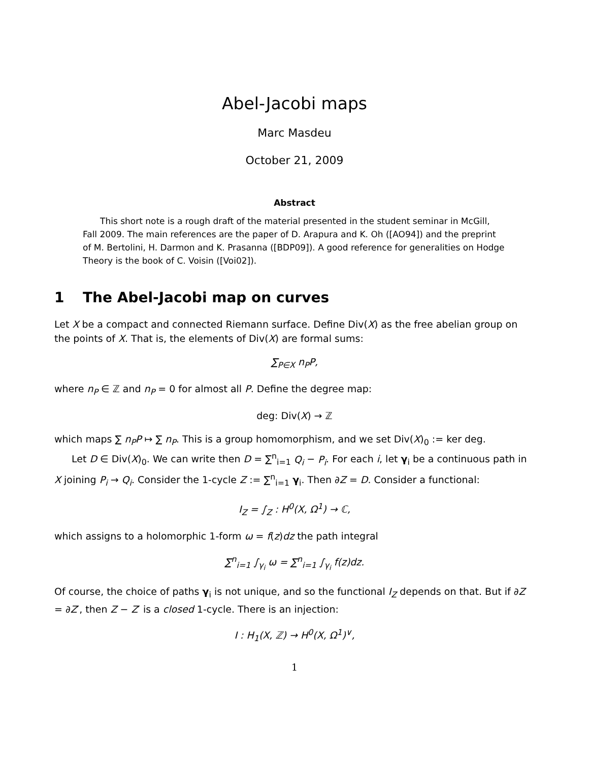Abel-Jacobi maps
Marc Masdeu
October 21, 2009
Abstract
This short note is a rough draft of the material presented in the student seminar in McGill, Fall 2009. The main references are the paper of D. Arapura and K. Oh ([AO94]) and the preprint of M. Bertolini, H. Darmon and K. Prasanna ([BDP09]). A good reference for generalities on Hodge Theory is the book of C. Voisin ([Voi02]).
1 The Abel-Jacobi map on curves
Let X be a compact and connected Riemann surface. Define Div(X) as the free abelian group on the points of X. That is, the elements of Div(X) are formal sums:
∑<sub>P∈X</sub> n<sub>P</sub>P,
where n<sub>P</sub> ∈ ℤ and n<sub>P</sub> = 0 for almost all P. Define the degree map:
deg: Div(X) → ℤ
which maps ∑ n<sub>P</sub>P ↦ ∑ n<sub>P</sub>. This is a group homomorphism, and we set Div(X)<sub>0</sub> := ker deg.
Let D ∈ Div(X)<sub>0</sub>. We can write then D = ∑<sup>n</sup><sub>i=1</sub> Q<sub>i</sub> − P<sub>i</sub>. For each i, let γ<sub>i</sub> be a continuous path in X joining P<sub>i</sub> → Q<sub>i</sub>. Consider the 1-cycle Z := ∑<sup>n</sup><sub>i=1</sub> γ<sub>i</sub>. Then ∂Z = D. Consider a functional:
I<sub>Z</sub> = ∫<sub>Z</sub> : H<sup>0</sup>(X, Ω<sup>1</sup>) → ℂ,
which assigns to a holomorphic 1-form ω = f(z)dz the path integral
∑<sup>n</sup><sub>i=1</sub> ∫<sub>γ<sub>i</sub></sub> ω = ∑<sup>n</sup><sub>i=1</sub> ∫<sub>γ<sub>i</sub></sub> f(z)dz.
Of course, the choice of paths γ<sub>i</sub> is not unique, and so the functional I<sub>Z</sub> depends on that. But if ∂Z = ∂Z′, then Z − Z′ is a closed 1-cycle. There is an injection:
I : H<sub>1</sub>(X, ℤ) → H<sup>0</sup>(X, Ω<sup>1</sup>)<sup>∨</sup>,
1